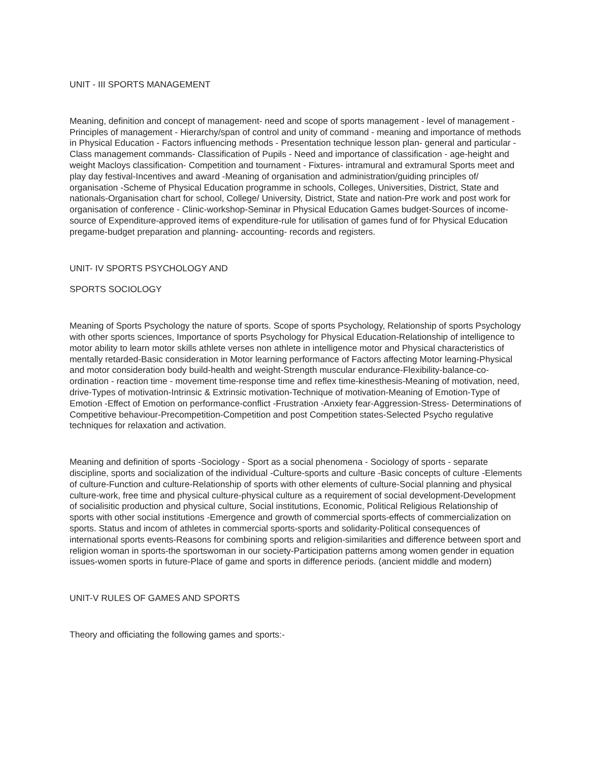UNIT - III SPORTS MANAGEMENT
Meaning, definition and concept of management- need and scope of sports management - level of management - Principles of management - Hierarchy/span of control and unity of command - meaning and importance of methods in Physical Education - Factors influencing methods - Presentation technique lesson plan- general and particular - Class management commands- Classification of Pupils - Need and importance of classification - age-height and weight Macloys classification- Competition and tournament - Fixtures- intramural and extramural Sports meet and play day festival-Incentives and award -Meaning of organisation and administration/guiding principles of/ organisation -Scheme of Physical Education programme in schools, Colleges, Universities, District, State and nationals-Organisation chart for school, College/ University, District, State and nation-Pre work and post work for organisation of conference - Clinic-workshop-Seminar in Physical Education Games budget-Sources of income-source of Expenditure-approved items of expenditure-rule for utilisation of games fund of for Physical Education pregame-budget preparation and planning- accounting- records and registers.
UNIT- IV SPORTS PSYCHOLOGY AND
SPORTS SOCIOLOGY
Meaning of Sports Psychology the nature of sports. Scope of sports Psychology, Relationship of sports Psychology with other sports sciences, Importance of sports Psychology for Physical Education-Relationship of intelligence to motor ability to learn motor skills athlete verses non athlete in intelligence motor and Physical characteristics of mentally retarded-Basic consideration in Motor learning performance of Factors affecting Motor learning-Physical and motor consideration body build-health and weight-Strength muscular endurance-Flexibility-balance-co-ordination - reaction time - movement time-response time and reflex time-kinesthesis-Meaning of motivation, need, drive-Types of motivation-Intrinsic & Extrinsic motivation-Technique of motivation-Meaning of Emotion-Type of Emotion -Effect of Emotion on performance-conflict -Frustration -Anxiety fear-Aggression-Stress- Determinations of Competitive behaviour-Precompetition-Competition and post Competition states-Selected Psycho regulative techniques for relaxation and activation.
Meaning and definition of sports -Sociology - Sport as a social phenomena - Sociology of sports - separate discipline, sports and socialization of the individual -Culture-sports and culture -Basic concepts of culture -Elements of culture-Function and culture-Relationship of sports with other elements of culture-Social planning and physical culture-work, free time and physical culture-physical culture as a requirement of social development-Development of socialisitic production and physical culture, Social institutions, Economic, Political Religious Relationship of sports with other social institutions -Emergence and growth of commercial sports-effects of commercialization on sports. Status and incom of athletes in commercial sports-sports and solidarity-Political consequences of international sports events-Reasons for combining sports and religion-similarities and difference between sport and religion woman in sports-the sportswoman in our society-Participation patterns among women gender in equation issues-women sports in future-Place of game and sports in difference periods. (ancient middle and modern)
UNIT-V RULES OF GAMES AND SPORTS
Theory and officiating the following games and sports:-